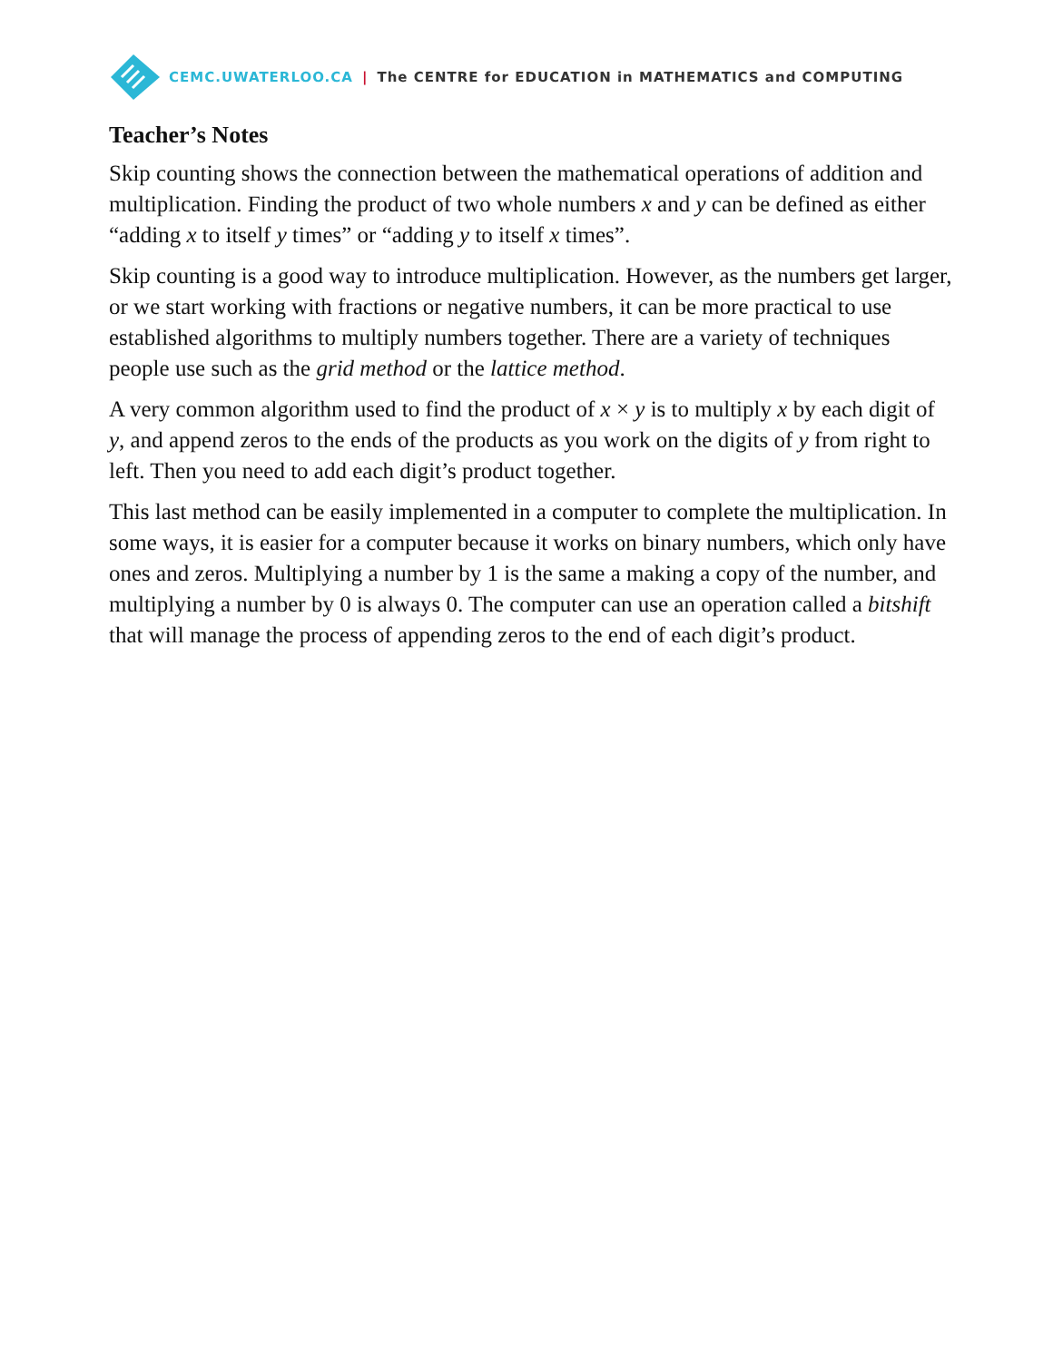CEMC.UWATERLOO.CA | The CENTRE for EDUCATION in MATHEMATICS and COMPUTING
Teacher’s Notes
Skip counting shows the connection between the mathematical operations of addition and multiplication. Finding the product of two whole numbers x and y can be defined as either “adding x to itself y times” or “adding y to itself x times”.
Skip counting is a good way to introduce multiplication. However, as the numbers get larger, or we start working with fractions or negative numbers, it can be more practical to use established algorithms to multiply numbers together. There are a variety of techniques people use such as the grid method or the lattice method.
A very common algorithm used to find the product of x × y is to multiply x by each digit of y, and append zeros to the ends of the products as you work on the digits of y from right to left. Then you need to add each digit’s product together.
This last method can be easily implemented in a computer to complete the multiplication. In some ways, it is easier for a computer because it works on binary numbers, which only have ones and zeros. Multiplying a number by 1 is the same a making a copy of the number, and multiplying a number by 0 is always 0. The computer can use an operation called a bitshift that will manage the process of appending zeros to the end of each digit’s product.